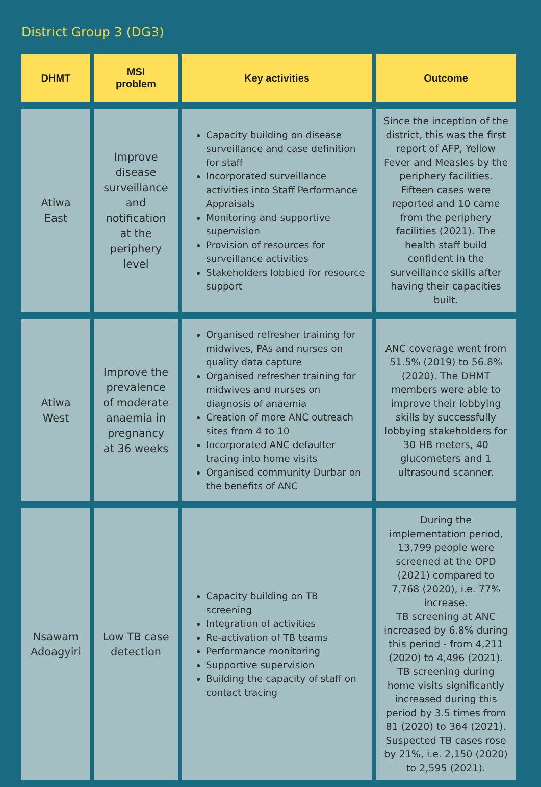District Group 3 (DG3)
| DHMT | MSI problem | Key activities | Outcome |
| --- | --- | --- | --- |
| Atiwa East | Improve disease surveillance and notification at the periphery level | Capacity building on disease surveillance and case definition for staff Incorporated surveillance activities into Staff Performance Appraisals Monitoring and supportive supervision Provision of resources for surveillance activities Stakeholders lobbied for resource support | Since the inception of the district, this was the first report of AFP, Yellow Fever and Measles by the periphery facilities. Fifteen cases were reported and 10 came from the periphery facilities (2021). The health staff build confident in the surveillance skills after having their capacities built. |
| Atiwa West | Improve the prevalence of moderate anaemia in pregnancy at 36 weeks | Organised refresher training for midwives, PAs and nurses on quality data capture Organised refresher training for midwives and nurses on diagnosis of anaemia Creation of more ANC outreach sites from 4 to 10 Incorporated ANC defaulter tracing into home visits Organised community Durbar on the benefits of ANC | ANC coverage went from 51.5% (2019) to 56.8% (2020). The DHMT members were able to improve their lobbying skills by successfully lobbying stakeholders for 30 HB meters, 40 glucometers and 1 ultrasound scanner. |
| Nsawam Adoagyiri | Low TB case detection | Capacity building on TB screening Integration of activities Re-activation of TB teams Performance monitoring Supportive supervision Building the capacity of staff on contact tracing | During the implementation period, 13,799 people were screened at the OPD (2021) compared to 7,768 (2020), i.e. 77% increase. TB screening at ANC increased by 6.8% during this period - from 4,211 (2020) to 4,496 (2021). TB screening during home visits significantly increased during this period by 3.5 times from 81 (2020) to 364 (2021). Suspected TB cases rose by 21%, i.e. 2,150 (2020) to 2,595 (2021). |